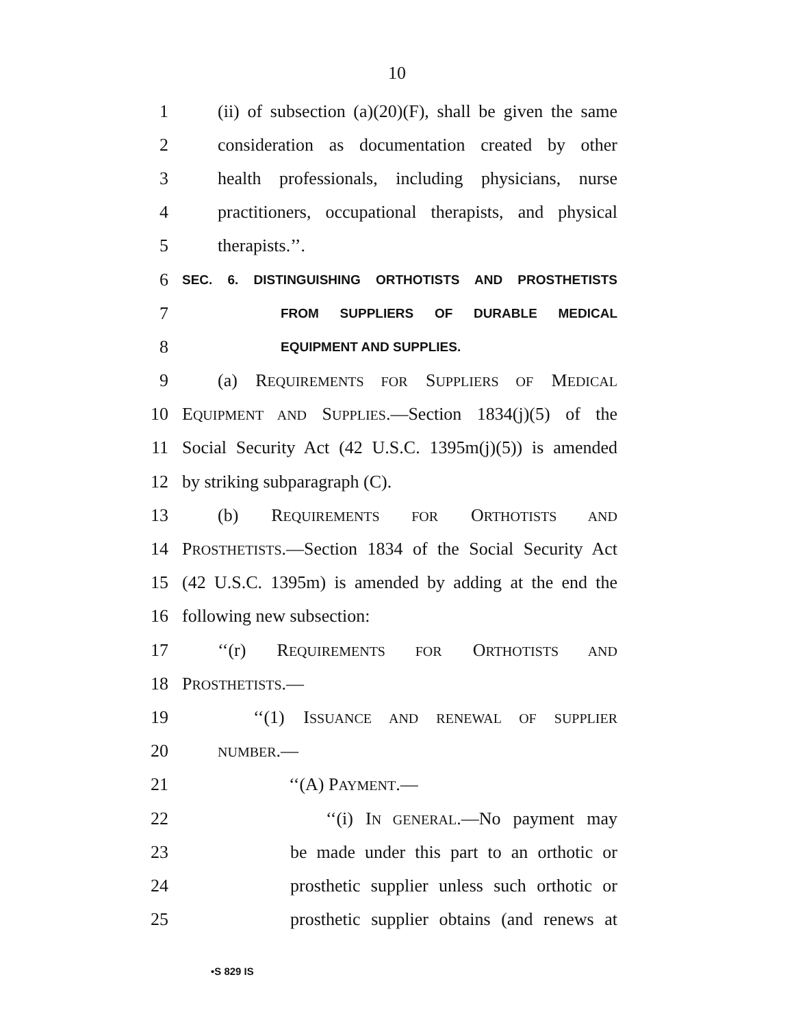10
1 (ii) of subsection (a)(20)(F), shall be given the same
2 consideration as documentation created by other
3 health professionals, including physicians, nurse
4 practitioners, occupational therapists, and physical
5 therapists.’’.
6 SEC. 6. DISTINGUISHING ORTHOTISTS AND PROSTHETISTS
7 FROM SUPPLIERS OF DURABLE MEDICAL
8 EQUIPMENT AND SUPPLIES.
9 (a) REQUIREMENTS FOR SUPPLIERS OF MEDICAL
10 EQUIPMENT AND SUPPLIES.—Section 1834(j)(5) of the
11 Social Security Act (42 U.S.C. 1395m(j)(5)) is amended
12 by striking subparagraph (C).
13 (b) REQUIREMENTS FOR ORTHOTISTS AND
14 PROSTHETISTS.—Section 1834 of the Social Security Act
15 (42 U.S.C. 1395m) is amended by adding at the end the
16 following new subsection:
17 ‘‘(r) REQUIREMENTS FOR ORTHOTISTS AND
18 PROSTHETISTS.—
19 ‘‘(1) ISSUANCE AND RENEWAL OF SUPPLIER
20 NUMBER.—
21 ‘‘(A) PAYMENT.—
22 ‘‘(i) IN GENERAL.—No payment may
23 be made under this part to an orthotic or
24 prosthetic supplier unless such orthotic or
25 prosthetic supplier obtains (and renews at
•S 829 IS